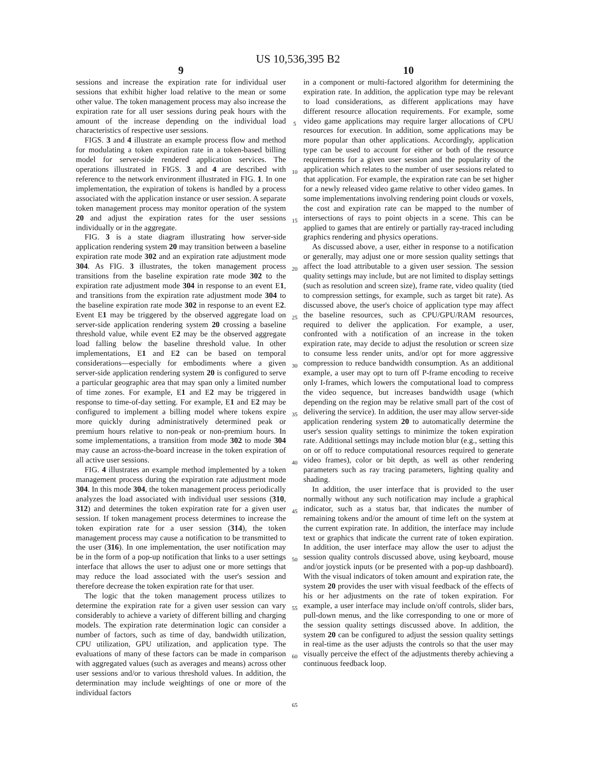US 10,536,395 B2
9
sessions and increase the expiration rate for individual user sessions that exhibit higher load relative to the mean or some other value. The token management process may also increase the expiration rate for all user sessions during peak hours with the amount of the increase depending on the individual load characteristics of respective user sessions.
FIGS. 3 and 4 illustrate an example process flow and method for modulating a token expiration rate in a token-based billing model for server-side rendered application services. The operations illustrated in FIGS. 3 and 4 are described with reference to the network environment illustrated in FIG. 1. In one implementation, the expiration of tokens is handled by a process associated with the application instance or user session. A separate token management process may monitor operation of the system 20 and adjust the expiration rates for the user sessions individually or in the aggregate.
FIG. 3 is a state diagram illustrating how server-side application rendering system 20 may transition between a baseline expiration rate mode 302 and an expiration rate adjustment mode 304. As FIG. 3 illustrates, the token management process transitions from the baseline expiration rate mode 302 to the expiration rate adjustment mode 304 in response to an event E1, and transitions from the expiration rate adjustment mode 304 to the baseline expiration rate mode 302 in response to an event E2. Event E1 may be triggered by the observed aggregate load on server-side application rendering system 20 crossing a baseline threshold value, while event E2 may be the observed aggregate load falling below the baseline threshold value. In other implementations, E1 and E2 can be based on temporal considerations—especially for embodiments where a given server-side application rendering system 20 is configured to serve a particular geographic area that may span only a limited number of time zones. For example, E1 and E2 may be triggered in response to time-of-day setting. For example, E1 and E2 may be configured to implement a billing model where tokens expire more quickly during administratively determined peak or premium hours relative to non-peak or non-premium hours. In some implementations, a transition from mode 302 to mode 304 may cause an across-the-board increase in the token expiration of all active user sessions.
FIG. 4 illustrates an example method implemented by a token management process during the expiration rate adjustment mode 304. In this mode 304, the token management process periodically analyzes the load associated with individual user sessions (310, 312) and determines the token expiration rate for a given user session. If token management process determines to increase the token expiration rate for a user session (314), the token management process may cause a notification to be transmitted to the user (316). In one implementation, the user notification may be in the form of a pop-up notification that links to a user settings interface that allows the user to adjust one or more settings that may reduce the load associated with the user's session and therefore decrease the token expiration rate for that user.
The logic that the token management process utilizes to determine the expiration rate for a given user session can vary considerably to achieve a variety of different billing and charging models. The expiration rate determination logic can consider a number of factors, such as time of day, bandwidth utilization, CPU utilization, GPU utilization, and application type. The evaluations of many of these factors can be made in comparison with aggregated values (such as averages and means) across other user sessions and/or to various threshold values. In addition, the determination may include weightings of one or more of the individual factors
5
10
15
20
25
30
35
40
45
50
55
60
65
10
in a component or multi-factored algorithm for determining the expiration rate. In addition, the application type may be relevant to load considerations, as different applications may have different resource allocation requirements. For example, some video game applications may require larger allocations of CPU resources for execution. In addition, some applications may be more popular than other applications. Accordingly, application type can be used to account for either or both of the resource requirements for a given user session and the popularity of the application which relates to the number of user sessions related to that application. For example, the expiration rate can be set higher for a newly released video game relative to other video games. In some implementations involving rendering point clouds or voxels, the cost and expiration rate can be mapped to the number of intersections of rays to point objects in a scene. This can be applied to games that are entirely or partially ray-traced including graphics rendering and physics operations.
As discussed above, a user, either in response to a notification or generally, may adjust one or more session quality settings that affect the load attributable to a given user session. The session quality settings may include, but are not limited to display settings (such as resolution and screen size), frame rate, video quality (tied to compression settings, for example, such as target bit rate). As discussed above, the user's choice of application type may affect the baseline resources, such as CPU/GPU/RAM resources, required to deliver the application. For example, a user, confronted with a notification of an increase in the token expiration rate, may decide to adjust the resolution or screen size to consume less render units, and/or opt for more aggressive compression to reduce bandwidth consumption. As an additional example, a user may opt to turn off P-frame encoding to receive only I-frames, which lowers the computational load to compress the video sequence, but increases bandwidth usage (which depending on the region may be relative small part of the cost of delivering the service). In addition, the user may allow server-side application rendering system 20 to automatically determine the user's session quality settings to minimize the token expiration rate. Additional settings may include motion blur (e.g., setting this on or off to reduce computational resources required to generate video frames), color or bit depth, as well as other rendering parameters such as ray tracing parameters, lighting quality and shading.
In addition, the user interface that is provided to the user normally without any such notification may include a graphical indicator, such as a status bar, that indicates the number of remaining tokens and/or the amount of time left on the system at the current expiration rate. In addition, the interface may include text or graphics that indicate the current rate of token expiration. In addition, the user interface may allow the user to adjust the session quality controls discussed above, using keyboard, mouse and/or joystick inputs (or be presented with a pop-up dashboard). With the visual indicators of token amount and expiration rate, the system 20 provides the user with visual feedback of the effects of his or her adjustments on the rate of token expiration. For example, a user interface may include on/off controls, slider bars, pull-down menus, and the like corresponding to one or more of the session quality settings discussed above. In addition, the system 20 can be configured to adjust the session quality settings in real-time as the user adjusts the controls so that the user may visually perceive the effect of the adjustments thereby achieving a continuous feedback loop.